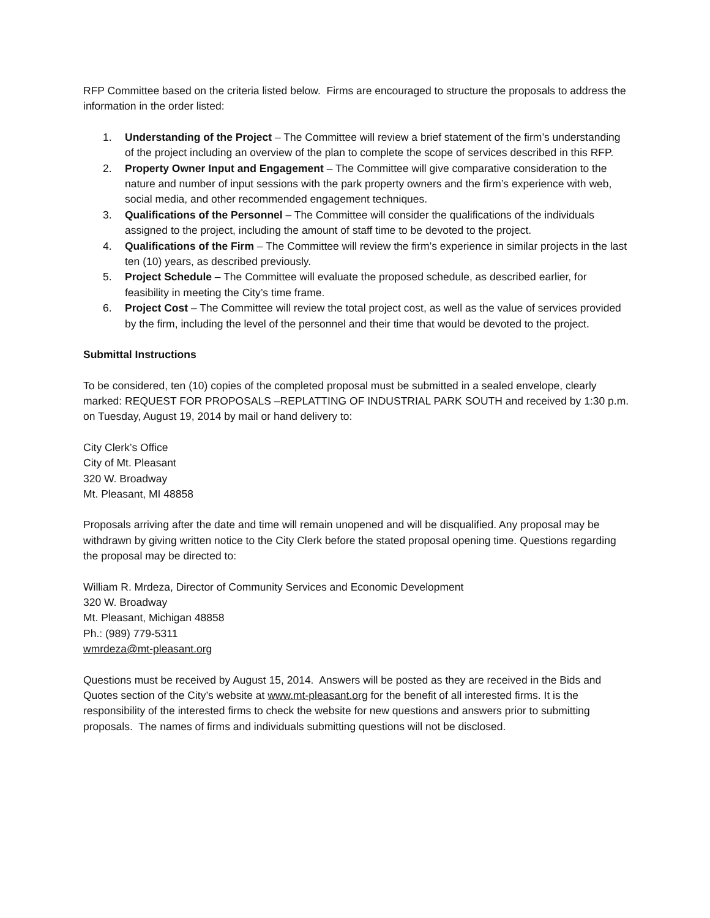RFP Committee based on the criteria listed below. Firms are encouraged to structure the proposals to address the information in the order listed:
1. Understanding of the Project – The Committee will review a brief statement of the firm’s understanding of the project including an overview of the plan to complete the scope of services described in this RFP.
2. Property Owner Input and Engagement – The Committee will give comparative consideration to the nature and number of input sessions with the park property owners and the firm’s experience with web, social media, and other recommended engagement techniques.
3. Qualifications of the Personnel – The Committee will consider the qualifications of the individuals assigned to the project, including the amount of staff time to be devoted to the project.
4. Qualifications of the Firm – The Committee will review the firm’s experience in similar projects in the last ten (10) years, as described previously.
5. Project Schedule – The Committee will evaluate the proposed schedule, as described earlier, for feasibility in meeting the City’s time frame.
6. Project Cost – The Committee will review the total project cost, as well as the value of services provided by the firm, including the level of the personnel and their time that would be devoted to the project.
Submittal Instructions
To be considered, ten (10) copies of the completed proposal must be submitted in a sealed envelope, clearly marked: REQUEST FOR PROPOSALS –REPLATTING OF INDUSTRIAL PARK SOUTH and received by 1:30 p.m. on Tuesday, August 19, 2014 by mail or hand delivery to:
City Clerk’s Office
City of Mt. Pleasant
320 W. Broadway
Mt. Pleasant, MI 48858
Proposals arriving after the date and time will remain unopened and will be disqualified. Any proposal may be withdrawn by giving written notice to the City Clerk before the stated proposal opening time. Questions regarding the proposal may be directed to:
William R. Mrdeza, Director of Community Services and Economic Development
320 W. Broadway
Mt. Pleasant, Michigan 48858
Ph.: (989) 779-5311
wmrdeza@mt-pleasant.org
Questions must be received by August 15, 2014. Answers will be posted as they are received in the Bids and Quotes section of the City’s website at www.mt-pleasant.org for the benefit of all interested firms. It is the responsibility of the interested firms to check the website for new questions and answers prior to submitting proposals. The names of firms and individuals submitting questions will not be disclosed.